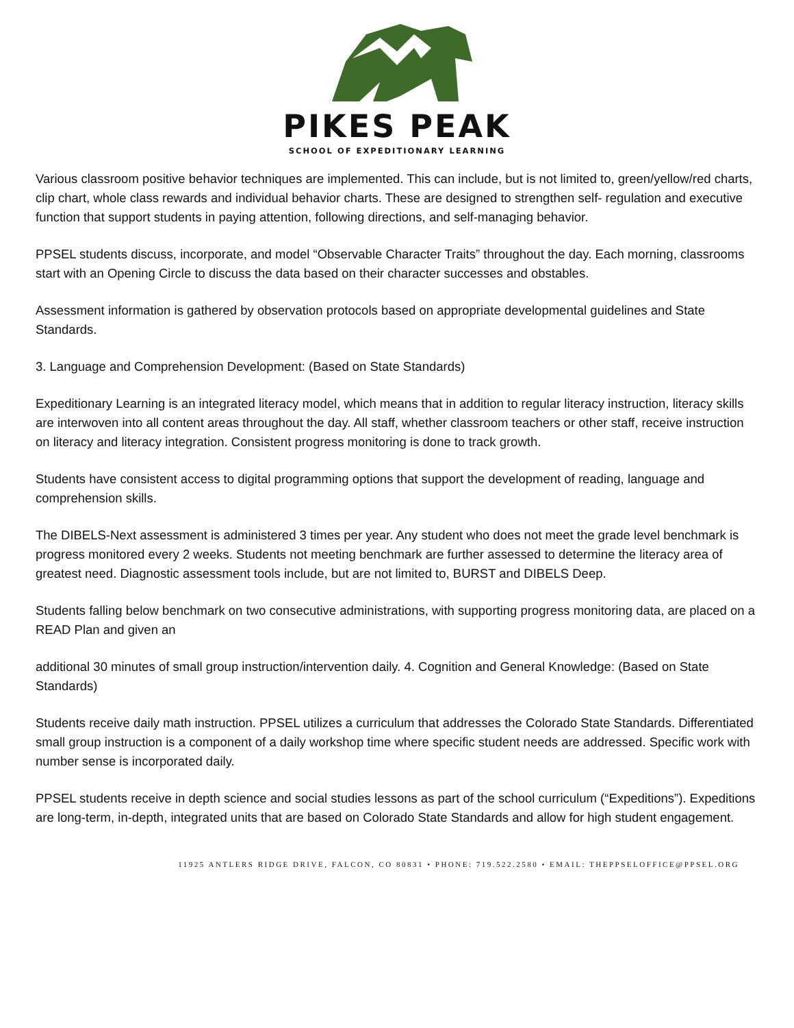PIKES PEAK
SCHOOL OF EXPEDITIONARY LEARNING
Various classroom positive behavior techniques are implemented. This can include, but is not limited to, green/yellow/red charts, clip chart, whole class rewards and individual behavior charts. These are designed to strengthen self- regulation and executive function that support students in paying attention, following directions, and self-managing behavior.
PPSEL students discuss, incorporate, and model “Observable Character Traits” throughout the day. Each morning, classrooms start with an Opening Circle to discuss the data based on their character successes and obstables.
Assessment information is gathered by observation protocols based on appropriate developmental guidelines and State Standards.
3. Language and Comprehension Development: (Based on State Standards)
Expeditionary Learning is an integrated literacy model, which means that in addition to regular literacy instruction, literacy skills are interwoven into all content areas throughout the day. All staff, whether classroom teachers or other staff, receive instruction on literacy and literacy integration. Consistent progress monitoring is done to track growth.
Students have consistent access to digital programming options that support the development of reading, language and comprehension skills.
The DIBELS-Next assessment is administered 3 times per year. Any student who does not meet the grade level benchmark is progress monitored every 2 weeks. Students not meeting benchmark are further assessed to determine the literacy area of greatest need. Diagnostic assessment tools include, but are not limited to, BURST and DIBELS Deep.
Students falling below benchmark on two consecutive administrations, with supporting progress monitoring data, are placed on a READ Plan and given an
additional 30 minutes of small group instruction/intervention daily. 4. Cognition and General Knowledge: (Based on State Standards)
Students receive daily math instruction. PPSEL utilizes a curriculum that addresses the Colorado State Standards. Differentiated small group instruction is a component of a daily workshop time where specific student needs are addressed. Specific work with number sense is incorporated daily.
PPSEL students receive in depth science and social studies lessons as part of the school curriculum (“Expeditions”). Expeditions are long-term, in-depth, integrated units that are based on Colorado State Standards and allow for high student engagement.
11925 ANTLERS RIDGE DRIVE, FALCON, CO 80831 • PHONE: 719.522.2580 • EMAIL: THEPPSELOFFICE@PPSEL.ORG